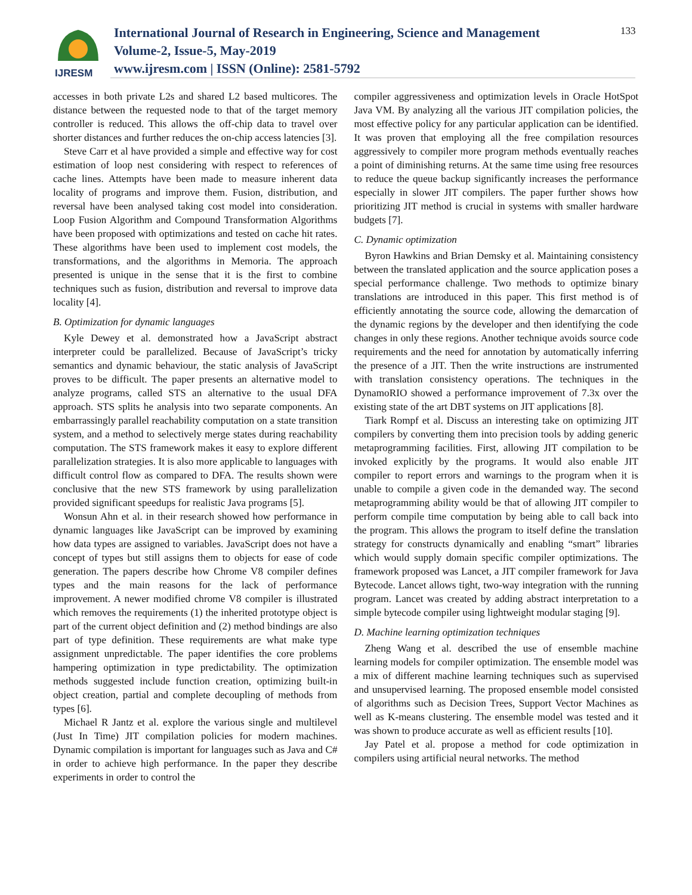IJRESM
International Journal of Research in Engineering, Science and Management
Volume-2, Issue-5, May-2019
www.ijresm.com | ISSN (Online): 2581-5792
133
accesses in both private L2s and shared L2 based multicores. The distance between the requested node to that of the target memory controller is reduced. This allows the off-chip data to travel over shorter distances and further reduces the on-chip access latencies [3].
Steve Carr et al have provided a simple and effective way for cost estimation of loop nest considering with respect to references of cache lines. Attempts have been made to measure inherent data locality of programs and improve them. Fusion, distribution, and reversal have been analysed taking cost model into consideration. Loop Fusion Algorithm and Compound Transformation Algorithms have been proposed with optimizations and tested on cache hit rates. These algorithms have been used to implement cost models, the transformations, and the algorithms in Memoria. The approach presented is unique in the sense that it is the first to combine techniques such as fusion, distribution and reversal to improve data locality [4].
B. Optimization for dynamic languages
Kyle Dewey et al. demonstrated how a JavaScript abstract interpreter could be parallelized. Because of JavaScript’s tricky semantics and dynamic behaviour, the static analysis of JavaScript proves to be difficult. The paper presents an alternative model to analyze programs, called STS an alternative to the usual DFA approach. STS splits he analysis into two separate components. An embarrassingly parallel reachability computation on a state transition system, and a method to selectively merge states during reachability computation. The STS framework makes it easy to explore different parallelization strategies. It is also more applicable to languages with difficult control flow as compared to DFA. The results shown were conclusive that the new STS framework by using parallelization provided significant speedups for realistic Java programs [5].
Wonsun Ahn et al. in their research showed how performance in dynamic languages like JavaScript can be improved by examining how data types are assigned to variables. JavaScript does not have a concept of types but still assigns them to objects for ease of code generation. The papers describe how Chrome V8 compiler defines types and the main reasons for the lack of performance improvement. A newer modified chrome V8 compiler is illustrated which removes the requirements (1) the inherited prototype object is part of the current object definition and (2) method bindings are also part of type definition. These requirements are what make type assignment unpredictable. The paper identifies the core problems hampering optimization in type predictability. The optimization methods suggested include function creation, optimizing built-in object creation, partial and complete decoupling of methods from types [6].
Michael R Jantz et al. explore the various single and multilevel (Just In Time) JIT compilation policies for modern machines. Dynamic compilation is important for languages such as Java and C# in order to achieve high performance. In the paper they describe experiments in order to control the
compiler aggressiveness and optimization levels in Oracle HotSpot Java VM. By analyzing all the various JIT compilation policies, the most effective policy for any particular application can be identified. It was proven that employing all the free compilation resources aggressively to compiler more program methods eventually reaches a point of diminishing returns. At the same time using free resources to reduce the queue backup significantly increases the performance especially in slower JIT compilers. The paper further shows how prioritizing JIT method is crucial in systems with smaller hardware budgets [7].
C. Dynamic optimization
Byron Hawkins and Brian Demsky et al. Maintaining consistency between the translated application and the source application poses a special performance challenge. Two methods to optimize binary translations are introduced in this paper. This first method is of efficiently annotating the source code, allowing the demarcation of the dynamic regions by the developer and then identifying the code changes in only these regions. Another technique avoids source code requirements and the need for annotation by automatically inferring the presence of a JIT. Then the write instructions are instrumented with translation consistency operations. The techniques in the DynamoRIO showed a performance improvement of 7.3x over the existing state of the art DBT systems on JIT applications [8].
Tiark Rompf et al. Discuss an interesting take on optimizing JIT compilers by converting them into precision tools by adding generic metaprogramming facilities. First, allowing JIT compilation to be invoked explicitly by the programs. It would also enable JIT compiler to report errors and warnings to the program when it is unable to compile a given code in the demanded way. The second metaprogramming ability would be that of allowing JIT compiler to perform compile time computation by being able to call back into the program. This allows the program to itself define the translation strategy for constructs dynamically and enabling “smart” libraries which would supply domain specific compiler optimizations. The framework proposed was Lancet, a JIT compiler framework for Java Bytecode. Lancet allows tight, two-way integration with the running program. Lancet was created by adding abstract interpretation to a simple bytecode compiler using lightweight modular staging [9].
D. Machine learning optimization techniques
Zheng Wang et al. described the use of ensemble machine learning models for compiler optimization. The ensemble model was a mix of different machine learning techniques such as supervised and unsupervised learning. The proposed ensemble model consisted of algorithms such as Decision Trees, Support Vector Machines as well as K-means clustering. The ensemble model was tested and it was shown to produce accurate as well as efficient results [10].
Jay Patel et al. propose a method for code optimization in compilers using artificial neural networks. The method